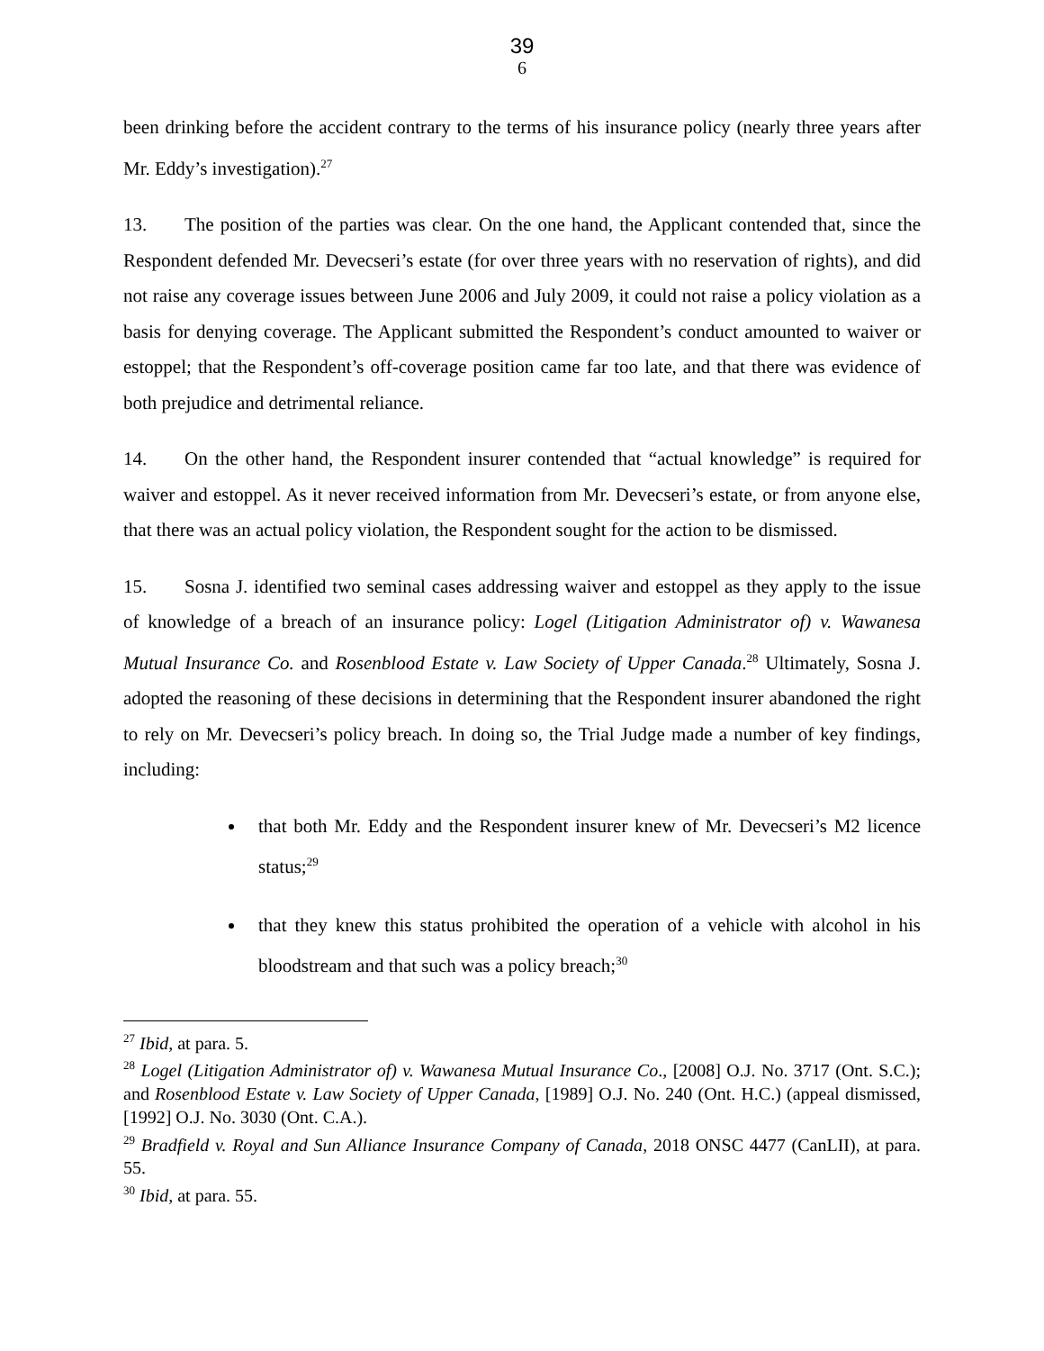39
6
been drinking before the accident contrary to the terms of his insurance policy (nearly three years after Mr. Eddy’s investigation).<sup>27</sup>
13. The position of the parties was clear. On the one hand, the Applicant contended that, since the Respondent defended Mr. Devecseri’s estate (for over three years with no reservation of rights), and did not raise any coverage issues between June 2006 and July 2009, it could not raise a policy violation as a basis for denying coverage. The Applicant submitted the Respondent’s conduct amounted to waiver or estoppel; that the Respondent’s off-coverage position came far too late, and that there was evidence of both prejudice and detrimental reliance.
14. On the other hand, the Respondent insurer contended that “actual knowledge” is required for waiver and estoppel. As it never received information from Mr. Devecseri’s estate, or from anyone else, that there was an actual policy violation, the Respondent sought for the action to be dismissed.
15. Sosna J. identified two seminal cases addressing waiver and estoppel as they apply to the issue of knowledge of a breach of an insurance policy: Logel (Litigation Administrator of) v. Wawanesa Mutual Insurance Co. and Rosenblood Estate v. Law Society of Upper Canada.<sup>28</sup> Ultimately, Sosna J. adopted the reasoning of these decisions in determining that the Respondent insurer abandoned the right to rely on Mr. Devecseri’s policy breach. In doing so, the Trial Judge made a number of key findings, including:
that both Mr. Eddy and the Respondent insurer knew of Mr. Devecseri’s M2 licence status;<sup>29</sup>
that they knew this status prohibited the operation of a vehicle with alcohol in his bloodstream and that such was a policy breach;<sup>30</sup>
<sup>27</sup> Ibid, at para. 5.
<sup>28</sup> Logel (Litigation Administrator of) v. Wawanesa Mutual Insurance Co., [2008] O.J. No. 3717 (Ont. S.C.); and Rosenblood Estate v. Law Society of Upper Canada, [1989] O.J. No. 240 (Ont. H.C.) (appeal dismissed, [1992] O.J. No. 3030 (Ont. C.A.).
<sup>29</sup> Bradfield v. Royal and Sun Alliance Insurance Company of Canada, 2018 ONSC 4477 (CanLII), at para. 55.
<sup>30</sup> Ibid, at para. 55.